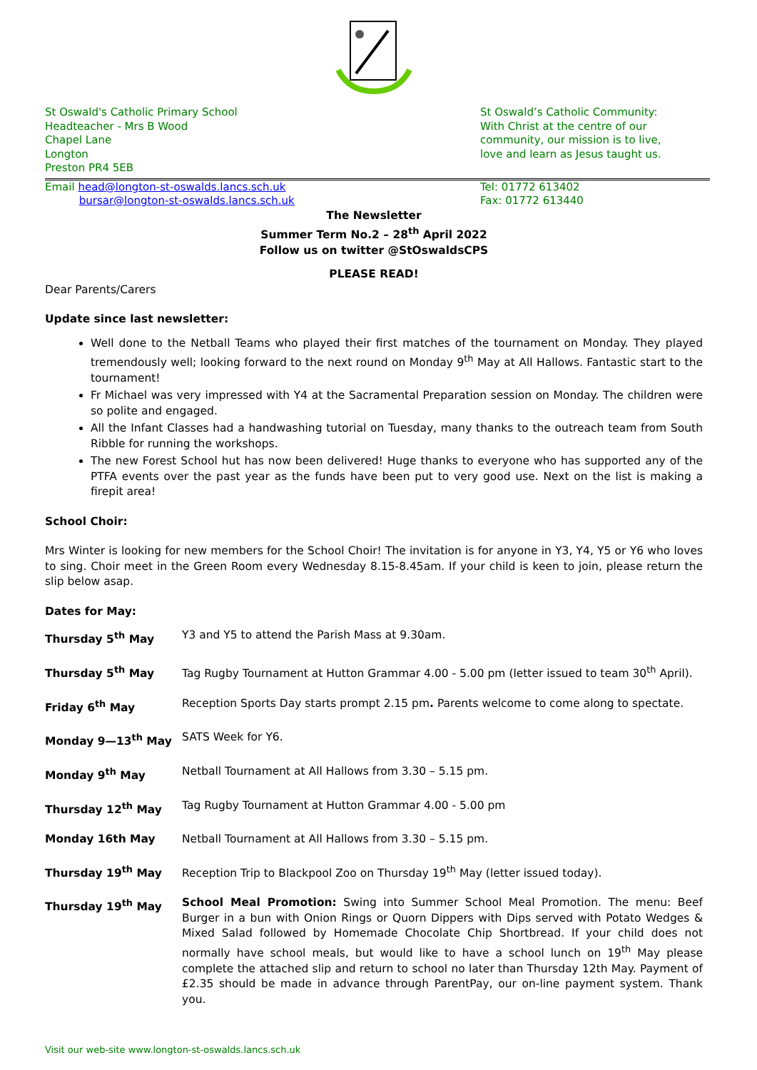St Oswald's Catholic Primary School
Headteacher - Mrs B Wood
Chapel Lane
Longton
Preston PR4 5EB
St Oswald’s Catholic Community:
With Christ at the centre of our
community, our mission is to live,
love and learn as Jesus taught us.
Email head@longton-st-oswalds.lancs.sch.uk
bursar@longton-st-oswalds.lancs.sch.uk
Tel: 01772 613402
Fax: 01772 613440
The Newsletter
Summer Term No.2 – 28<sup>th</sup> April 2022
Follow us on twitter @StOswaldsCPS
PLEASE READ!
Dear Parents/Carers
Update since last newsletter:
Well done to the Netball Teams who played their first matches of the tournament on Monday. They played tremendously well; looking forward to the next round on Monday 9<sup>th</sup> May at All Hallows. Fantastic start to the tournament!
Fr Michael was very impressed with Y4 at the Sacramental Preparation session on Monday. The children were so polite and engaged.
All the Infant Classes had a handwashing tutorial on Tuesday, many thanks to the outreach team from South Ribble for running the workshops.
The new Forest School hut has now been delivered! Huge thanks to everyone who has supported any of the PTFA events over the past year as the funds have been put to very good use. Next on the list is making a firepit area!
School Choir:
Mrs Winter is looking for new members for the School Choir! The invitation is for anyone in Y3, Y4, Y5 or Y6 who loves to sing. Choir meet in the Green Room every Wednesday 8.15-8.45am. If your child is keen to join, please return the slip below asap.
Dates for May:
Thursday 5<sup>th</sup> May Y3 and Y5 to attend the Parish Mass at 9.30am.
Thursday 5<sup>th</sup> May Tag Rugby Tournament at Hutton Grammar 4.00 - 5.00 pm (letter issued to team 30<sup>th</sup> April).
Friday 6<sup>th</sup> May Reception Sports Day starts prompt 2.15 pm. Parents welcome to come along to spectate.
Monday 9—13<sup>th</sup> May SATS Week for Y6.
Monday 9<sup>th</sup> May Netball Tournament at All Hallows from 3.30 – 5.15 pm.
Thursday 12<sup>th</sup> May Tag Rugby Tournament at Hutton Grammar 4.00 - 5.00 pm
Monday 16th May Netball Tournament at All Hallows from 3.30 – 5.15 pm.
Thursday 19<sup>th</sup> May Reception Trip to Blackpool Zoo on Thursday 19<sup>th</sup> May (letter issued today).
Thursday 19<sup>th</sup> May School Meal Promotion: Swing into Summer School Meal Promotion. The menu: Beef Burger in a bun with Onion Rings or Quorn Dippers with Dips served with Potato Wedges & Mixed Salad followed by Homemade Chocolate Chip Shortbread. If your child does not normally have school meals, but would like to have a school lunch on 19<sup>th</sup> May please complete the attached slip and return to school no later than Thursday 12th May. Payment of £2.35 should be made in advance through ParentPay, our on-line payment system. Thank you.
Visit our web-site www.longton-st-oswalds.lancs.sch.uk